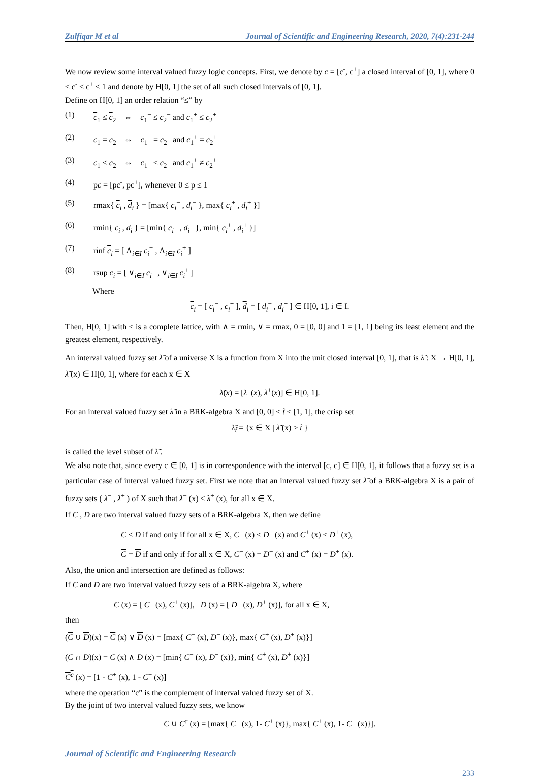Zulfiqar M et al Journal of Scientific and Engineering Research, 2020, 7(4):231-244
We now review some interval valued fuzzy logic concepts. First, we denote by c = [c<sup>-</sup>, c<sup>+</sup>] a closed interval of [0, 1], where 0 ≤ c<sup>-</sup> ≤ c<sup>+</sup> ≤ 1 and denote by H[0, 1] the set of all such closed intervals of [0, 1].
Define on H[0, 1] an order relation “≤” by
(1) c<sub>1</sub> ≤ c<sub>2</sub> ⇔ c<sub>1</sub><sup>−</sup> ≤ c<sub>2</sub><sup>−</sup> and c<sub>1</sub><sup>+</sup> ≤ c<sub>2</sub><sup>+</sup>
(2) c<sub>1</sub> = c<sub>2</sub> ⇔ c<sub>1</sub><sup>−</sup> = c<sub>2</sub><sup>−</sup> and c<sub>1</sub><sup>+</sup> = c<sub>2</sub><sup>+</sup>
(3) c<sub>1</sub> < c<sub>2</sub> ⇔ c<sub>1</sub><sup>−</sup> ≤ c<sub>2</sub><sup>−</sup> and c<sub>1</sub><sup>+</sup> ≠ c<sub>2</sub><sup>+</sup>
(4) pc = [pc<sup>-</sup>, pc<sup>+</sup>], whenever 0 ≤ p ≤ 1
(5) rmax{ c<sub>i</sub> , d<sub>i</sub> } = [max{ c<sub>i</sub><sup>−</sup> , d<sub>i</sub><sup>−</sup> }, max{ c<sub>i</sub><sup>+</sup> , d<sub>i</sub><sup>+</sup> }]
(6) rmin{ c<sub>i</sub> , d<sub>i</sub> } = [min{ c<sub>i</sub><sup>−</sup> , d<sub>i</sub><sup>−</sup> }, min{ c<sub>i</sub><sup>+</sup> , d<sub>i</sub><sup>+</sup> }]
(7) rinf c<sub>i</sub> = [ Λ<sub>i∈I</sub> c<sub>i</sub><sup>−</sup> , Λ<sub>i∈I</sub> c<sub>i</sub><sup>+</sup> ]
(8) rsup c<sub>i</sub> = [ ∨<sub>i∈I</sub> c<sub>i</sub><sup>−</sup> , ∨<sub>i∈I</sub> c<sub>i</sub><sup>+</sup> ]
Where
c<sub>i</sub> = [ c<sub>i</sub><sup>−</sup> , c<sub>i</sub><sup>+</sup> ], d<sub>i</sub> = [ d<sub>i</sub><sup>−</sup> , d<sub>i</sub><sup>+</sup> ] ∈ H[0, 1], i ∈ I.
Then, H[0, 1] with ≤ is a complete lattice, with ∧ = rmin, ∨ = rmax, 0 = [0, 0] and 1 = [1, 1] being its least element and the greatest element, respectively.
An interval valued fuzzy set λ̃ of a universe X is a function from X into the unit closed interval [0, 1], that is λ̃ : X → H[0, 1], λ̃ (x) ∈ H[0, 1], where for each x ∈ X
λ̃(x) = [λ<sup>−</sup>(x), λ<sup>+</sup>(x)] ∈ H[0, 1].
For an interval valued fuzzy set λ̃ in a BRK-algebra X and [0, 0] < t̃ ≤ [1, 1], the crisp set
λ̃<sub>t̃</sub> = {x ∈ X | λ̃ (x) ≥ t̃ }
is called the level subset of λ̃ .
We also note that, since every c ∈ [0, 1] is in correspondence with the interval [c, c] ∈ H[0, 1], it follows that a fuzzy set is a particular case of interval valued fuzzy set. First we note that an interval valued fuzzy set λ̃ of a BRK-algebra X is a pair of fuzzy sets ( λ<sup>−</sup> , λ<sup>+</sup> ) of X such that λ<sup>−</sup> (x) ≤ λ<sup>+</sup> (x), for all x ∈ X.
If C , D are two interval valued fuzzy sets of a BRK-algebra X, then we define
C ≤ D if and only if for all x ∈ X, C<sup>−</sup> (x) ≤ D<sup>−</sup> (x) and C<sup>+</sup> (x) ≤ D<sup>+</sup> (x),
C = D if and only if for all x ∈ X, C<sup>−</sup> (x) = D<sup>−</sup> (x) and C<sup>+</sup> (x) = D<sup>+</sup> (x).
Also, the union and intersection are defined as follows:
If C and D are two interval valued fuzzy sets of a BRK-algebra X, where
C (x) = [ C<sup>−</sup> (x), C<sup>+</sup> (x)], D (x) = [ D<sup>−</sup> (x), D<sup>+</sup> (x)], for all x ∈ X,
then
(C ∪ D)(x) = C (x) ∨ D (x) = [max{ C<sup>−</sup> (x), D<sup>−</sup> (x)}, max{ C<sup>+</sup> (x), D<sup>+</sup> (x)}]
(C ∩ D)(x) = C (x) ∧ D (x) = [min{ C<sup>−</sup> (x), D<sup>−</sup> (x)}, min{ C<sup>+</sup> (x), D<sup>+</sup> (x)}]
C<sup>c</sup> (x) = [1 - C<sup>+</sup> (x), 1 - C<sup>−</sup> (x)]
where the operation “c” is the complement of interval valued fuzzy set of X.
By the joint of two interval valued fuzzy sets, we know
C ∪ C<sup>c</sup> (x) = [max{ C<sup>−</sup> (x), 1- C<sup>+</sup> (x)}, max{ C<sup>+</sup> (x), 1- C<sup>−</sup> (x)}].
Journal of Scientific and Engineering Research
233